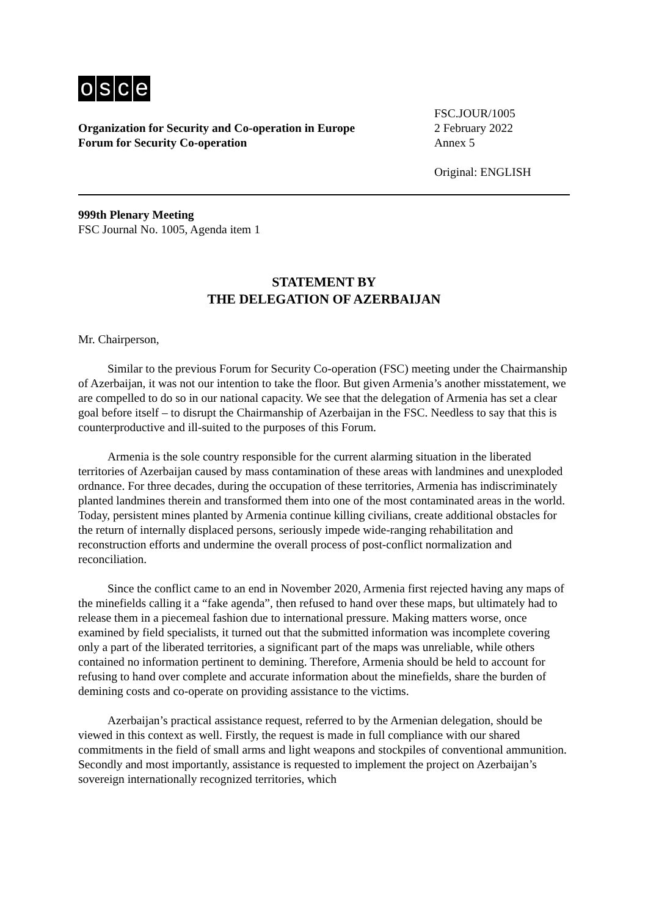osce
Organization for Security and Co-operation in Europe
Forum for Security Co-operation
FSC.JOUR/1005
2 February 2022
Annex 5
Original: ENGLISH
999th Plenary Meeting
FSC Journal No. 1005, Agenda item 1
STATEMENT BY
THE DELEGATION OF AZERBAIJAN
Mr. Chairperson,
Similar to the previous Forum for Security Co-operation (FSC) meeting under the Chairmanship of Azerbaijan, it was not our intention to take the floor. But given Armenia’s another misstatement, we are compelled to do so in our national capacity. We see that the delegation of Armenia has set a clear goal before itself – to disrupt the Chairmanship of Azerbaijan in the FSC. Needless to say that this is counterproductive and ill-suited to the purposes of this Forum.
Armenia is the sole country responsible for the current alarming situation in the liberated territories of Azerbaijan caused by mass contamination of these areas with landmines and unexploded ordnance. For three decades, during the occupation of these territories, Armenia has indiscriminately planted landmines therein and transformed them into one of the most contaminated areas in the world. Today, persistent mines planted by Armenia continue killing civilians, create additional obstacles for the return of internally displaced persons, seriously impede wide-ranging rehabilitation and reconstruction efforts and undermine the overall process of post-conflict normalization and reconciliation.
Since the conflict came to an end in November 2020, Armenia first rejected having any maps of the minefields calling it a “fake agenda”, then refused to hand over these maps, but ultimately had to release them in a piecemeal fashion due to international pressure. Making matters worse, once examined by field specialists, it turned out that the submitted information was incomplete covering only a part of the liberated territories, a significant part of the maps was unreliable, while others contained no information pertinent to demining. Therefore, Armenia should be held to account for refusing to hand over complete and accurate information about the minefields, share the burden of demining costs and co-operate on providing assistance to the victims.
Azerbaijan’s practical assistance request, referred to by the Armenian delegation, should be viewed in this context as well. Firstly, the request is made in full compliance with our shared commitments in the field of small arms and light weapons and stockpiles of conventional ammunition. Secondly and most importantly, assistance is requested to implement the project on Azerbaijan’s sovereign internationally recognized territories, which